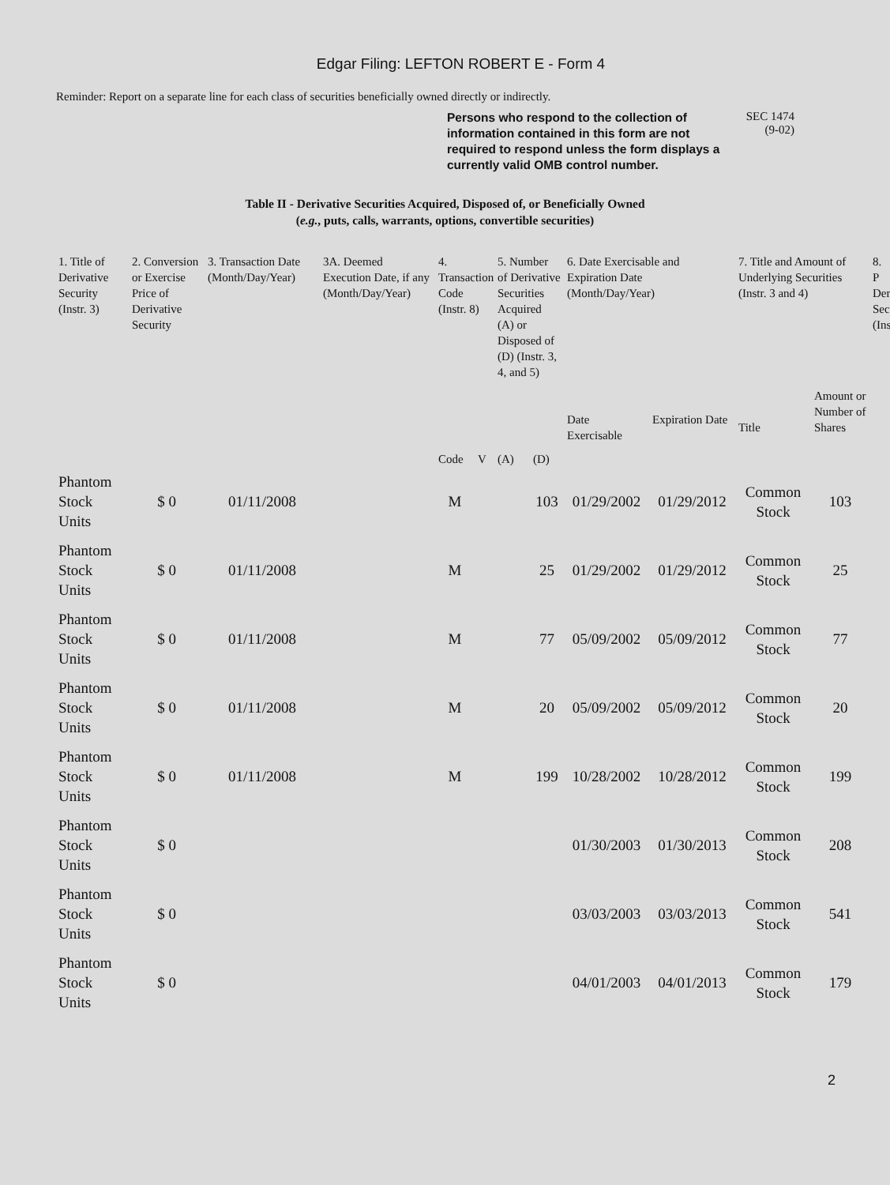Edgar Filing: LEFTON ROBERT E - Form 4
Reminder: Report on a separate line for each class of securities beneficially owned directly or indirectly.
Persons who respond to the collection of information contained in this form are not required to respond unless the form displays a currently valid OMB control number.
SEC 1474
(9-02)
Table II - Derivative Securities Acquired, Disposed of, or Beneficially Owned
(e.g., puts, calls, warrants, options, convertible securities)
| 1. Title of Derivative Security (Instr. 3) | 2. Conversion or Exercise Price of Derivative Security | 3. Transaction Date (Month/Day/Year) | 3A. Deemed Execution Date, if any (Month/Day/Year) | 4. Transaction Code (Instr. 8) | | 5. Number of Derivative Securities Acquired (A) or Disposed of (D) (Instr. 3, 4, and 5) | | 6. Date Exercisable and Expiration Date (Month/Day/Year) | | 7. Title and Amount of Underlying Securities (Instr. 3 and 4) | | 8. P Der Sec (Ins |
| --- | --- | --- | --- | --- | --- | --- | --- | --- | --- | --- | --- | --- |
| | | | | Code | V | (A) | (D) | Date Exercisable | Expiration Date | Title | Amount or Number of Shares | |
| Phantom Stock Units | $ 0 | 01/11/2008 | | M | | | 103 | 01/29/2002 | 01/29/2012 | Common Stock | 103 | |
| Phantom Stock Units | $ 0 | 01/11/2008 | | M | | | 25 | 01/29/2002 | 01/29/2012 | Common Stock | 25 | |
| Phantom Stock Units | $ 0 | 01/11/2008 | | M | | | 77 | 05/09/2002 | 05/09/2012 | Common Stock | 77 | |
| Phantom Stock Units | $ 0 | 01/11/2008 | | M | | | 20 | 05/09/2002 | 05/09/2012 | Common Stock | 20 | |
| Phantom Stock Units | $ 0 | 01/11/2008 | | M | | | 199 | 10/28/2002 | 10/28/2012 | Common Stock | 199 | |
| Phantom Stock Units | $ 0 | | | | | | | 01/30/2003 | 01/30/2013 | Common Stock | 208 | |
| Phantom Stock Units | $ 0 | | | | | | | 03/03/2003 | 03/03/2013 | Common Stock | 541 | |
| Phantom Stock Units | $ 0 | | | | | | | 04/01/2003 | 04/01/2013 | Common Stock | 179 | |
2